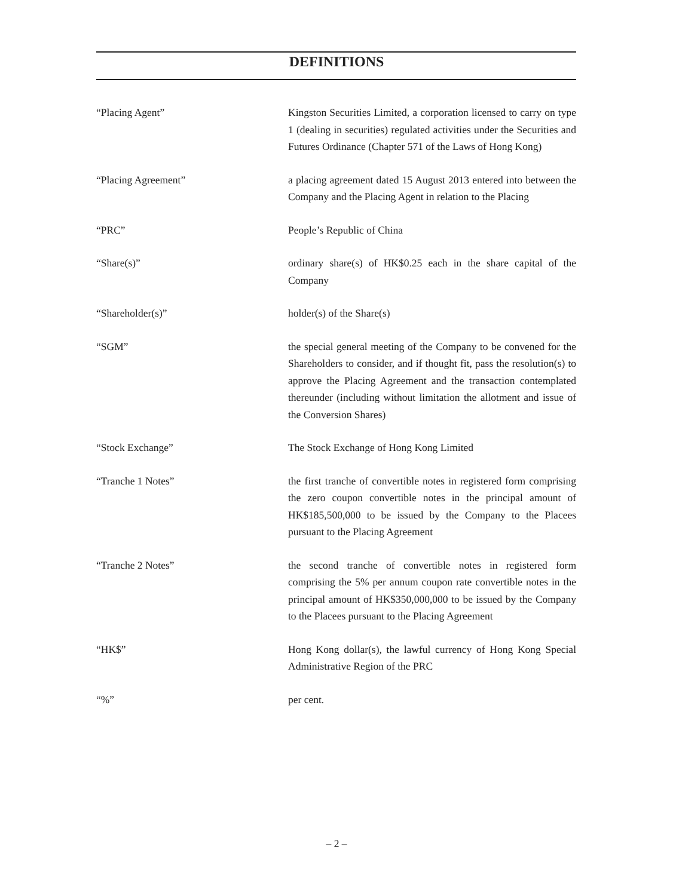DEFINITIONS
| “Placing Agent” | Kingston Securities Limited, a corporation licensed to carry on type 1 (dealing in securities) regulated activities under the Securities and Futures Ordinance (Chapter 571 of the Laws of Hong Kong) |
| “Placing Agreement” | a placing agreement dated 15 August 2013 entered into between the Company and the Placing Agent in relation to the Placing |
| “PRC” | People’s Republic of China |
| “Share(s)” | ordinary share(s) of HK$0.25 each in the share capital of the Company |
| “Shareholder(s)” | holder(s) of the Share(s) |
| “SGM” | the special general meeting of the Company to be convened for the Shareholders to consider, and if thought fit, pass the resolution(s) to approve the Placing Agreement and the transaction contemplated thereunder (including without limitation the allotment and issue of the Conversion Shares) |
| “Stock Exchange” | The Stock Exchange of Hong Kong Limited |
| “Tranche 1 Notes” | the first tranche of convertible notes in registered form comprising the zero coupon convertible notes in the principal amount of HK$185,500,000 to be issued by the Company to the Placees pursuant to the Placing Agreement |
| “Tranche 2 Notes” | the second tranche of convertible notes in registered form comprising the 5% per annum coupon rate convertible notes in the principal amount of HK$350,000,000 to be issued by the Company to the Placees pursuant to the Placing Agreement |
| “HK$” | Hong Kong dollar(s), the lawful currency of Hong Kong Special Administrative Region of the PRC |
| “%” | per cent. |
– 2 –